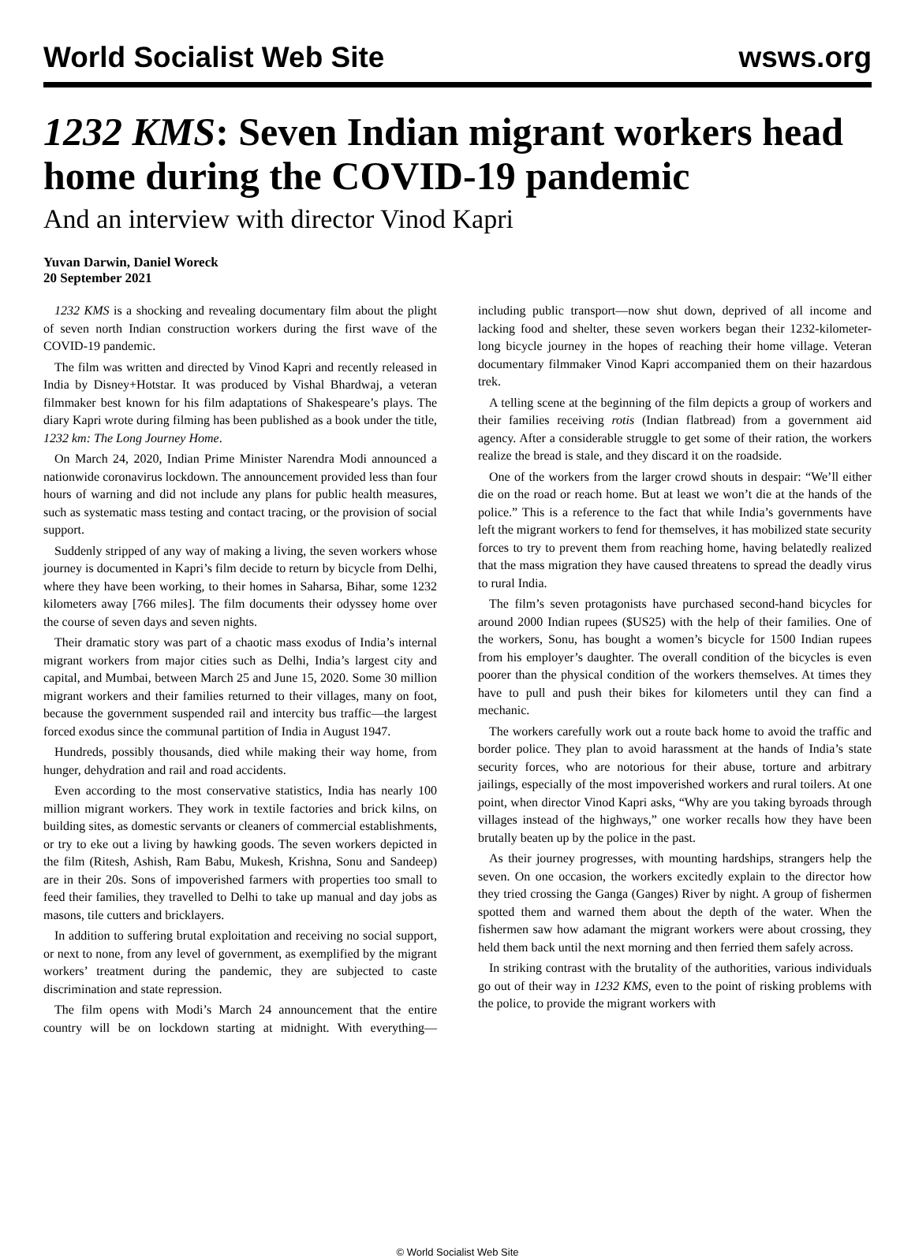World Socialist Web Site wsws.org
1232 KMS: Seven Indian migrant workers head home during the COVID-19 pandemic
And an interview with director Vinod Kapri
Yuvan Darwin, Daniel Woreck
20 September 2021
1232 KMS is a shocking and revealing documentary film about the plight of seven north Indian construction workers during the first wave of the COVID-19 pandemic.
The film was written and directed by Vinod Kapri and recently released in India by Disney+Hotstar. It was produced by Vishal Bhardwaj, a veteran filmmaker best known for his film adaptations of Shakespeare’s plays. The diary Kapri wrote during filming has been published as a book under the title, 1232 km: The Long Journey Home.
On March 24, 2020, Indian Prime Minister Narendra Modi announced a nationwide coronavirus lockdown. The announcement provided less than four hours of warning and did not include any plans for public health measures, such as systematic mass testing and contact tracing, or the provision of social support.
Suddenly stripped of any way of making a living, the seven workers whose journey is documented in Kapri’s film decide to return by bicycle from Delhi, where they have been working, to their homes in Saharsa, Bihar, some 1232 kilometers away [766 miles]. The film documents their odyssey home over the course of seven days and seven nights.
Their dramatic story was part of a chaotic mass exodus of India’s internal migrant workers from major cities such as Delhi, India’s largest city and capital, and Mumbai, between March 25 and June 15, 2020. Some 30 million migrant workers and their families returned to their villages, many on foot, because the government suspended rail and intercity bus traffic—the largest forced exodus since the communal partition of India in August 1947.
Hundreds, possibly thousands, died while making their way home, from hunger, dehydration and rail and road accidents.
Even according to the most conservative statistics, India has nearly 100 million migrant workers. They work in textile factories and brick kilns, on building sites, as domestic servants or cleaners of commercial establishments, or try to eke out a living by hawking goods. The seven workers depicted in the film (Ritesh, Ashish, Ram Babu, Mukesh, Krishna, Sonu and Sandeep) are in their 20s. Sons of impoverished farmers with properties too small to feed their families, they travelled to Delhi to take up manual and day jobs as masons, tile cutters and bricklayers.
In addition to suffering brutal exploitation and receiving no social support, or next to none, from any level of government, as exemplified by the migrant workers’ treatment during the pandemic, they are subjected to caste discrimination and state repression.
The film opens with Modi’s March 24 announcement that the entire country will be on lockdown starting at midnight. With everything—including public transport—now shut down, deprived of all income and lacking food and shelter, these seven workers began their 1232-kilometer-long bicycle journey in the hopes of reaching their home village. Veteran documentary filmmaker Vinod Kapri accompanied them on their hazardous trek.
A telling scene at the beginning of the film depicts a group of workers and their families receiving rotis (Indian flatbread) from a government aid agency. After a considerable struggle to get some of their ration, the workers realize the bread is stale, and they discard it on the roadside.
One of the workers from the larger crowd shouts in despair: “We’ll either die on the road or reach home. But at least we won’t die at the hands of the police.” This is a reference to the fact that while India’s governments have left the migrant workers to fend for themselves, it has mobilized state security forces to try to prevent them from reaching home, having belatedly realized that the mass migration they have caused threatens to spread the deadly virus to rural India.
The film’s seven protagonists have purchased second-hand bicycles for around 2000 Indian rupees ($US25) with the help of their families. One of the workers, Sonu, has bought a women’s bicycle for 1500 Indian rupees from his employer’s daughter. The overall condition of the bicycles is even poorer than the physical condition of the workers themselves. At times they have to pull and push their bikes for kilometers until they can find a mechanic.
The workers carefully work out a route back home to avoid the traffic and border police. They plan to avoid harassment at the hands of India’s state security forces, who are notorious for their abuse, torture and arbitrary jailings, especially of the most impoverished workers and rural toilers. At one point, when director Vinod Kapri asks, “Why are you taking byroads through villages instead of the highways,” one worker recalls how they have been brutally beaten up by the police in the past.
As their journey progresses, with mounting hardships, strangers help the seven. On one occasion, the workers excitedly explain to the director how they tried crossing the Ganga (Ganges) River by night. A group of fishermen spotted them and warned them about the depth of the water. When the fishermen saw how adamant the migrant workers were about crossing, they held them back until the next morning and then ferried them safely across.
In striking contrast with the brutality of the authorities, various individuals go out of their way in 1232 KMS, even to the point of risking problems with the police, to provide the migrant workers with
© World Socialist Web Site